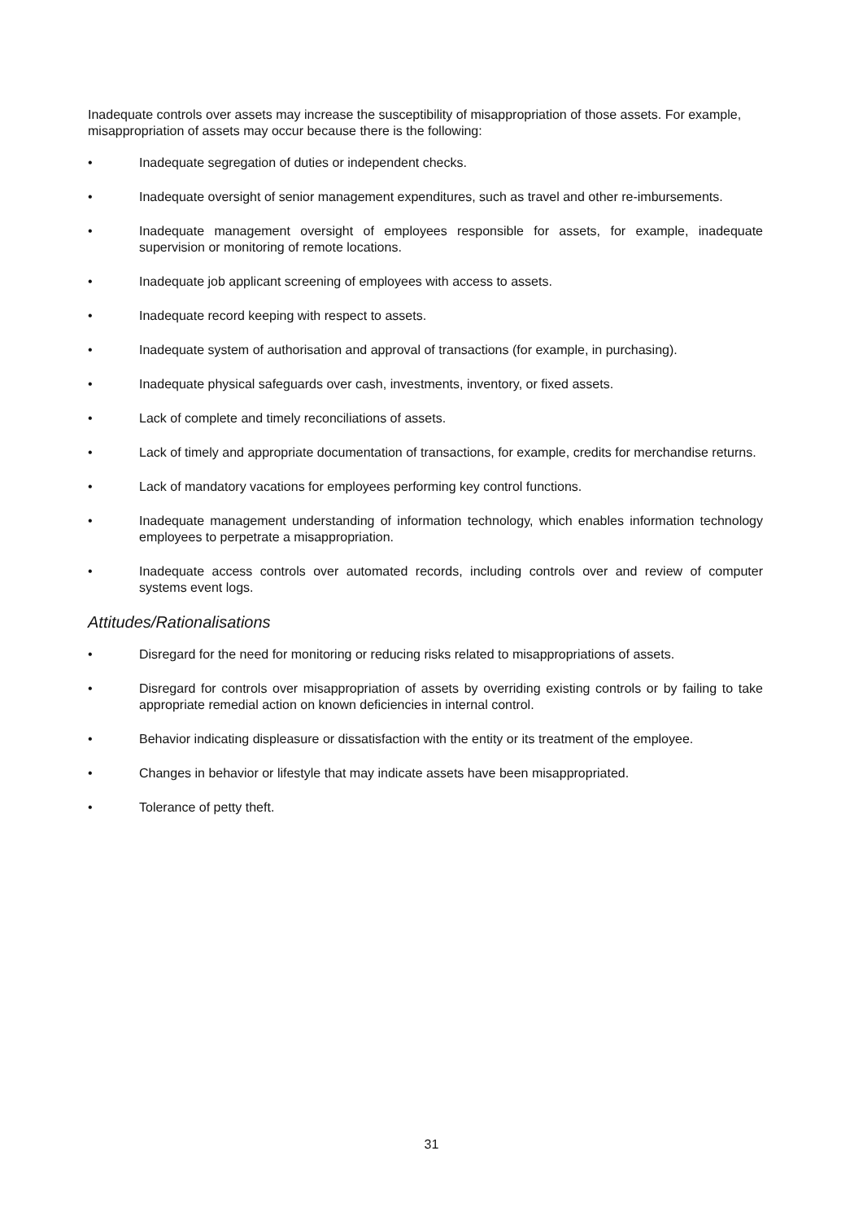Inadequate controls over assets may increase the susceptibility of misappropriation of those assets. For example, misappropriation of assets may occur because there is the following:
• Inadequate segregation of duties or independent checks.
• Inadequate oversight of senior management expenditures, such as travel and other re-imbursements.
• Inadequate management oversight of employees responsible for assets, for example, inadequate supervision or monitoring of remote locations.
• Inadequate job applicant screening of employees with access to assets.
• Inadequate record keeping with respect to assets.
• Inadequate system of authorisation and approval of transactions (for example, in purchasing).
• Inadequate physical safeguards over cash, investments, inventory, or fixed assets.
• Lack of complete and timely reconciliations of assets.
• Lack of timely and appropriate documentation of transactions, for example, credits for merchandise returns.
• Lack of mandatory vacations for employees performing key control functions.
• Inadequate management understanding of information technology, which enables information technology employees to perpetrate a misappropriation.
• Inadequate access controls over automated records, including controls over and review of computer systems event logs.
Attitudes/Rationalisations
• Disregard for the need for monitoring or reducing risks related to misappropriations of assets.
• Disregard for controls over misappropriation of assets by overriding existing controls or by failing to take appropriate remedial action on known deficiencies in internal control.
• Behavior indicating displeasure or dissatisfaction with the entity or its treatment of the employee.
• Changes in behavior or lifestyle that may indicate assets have been misappropriated.
• Tolerance of petty theft.
31